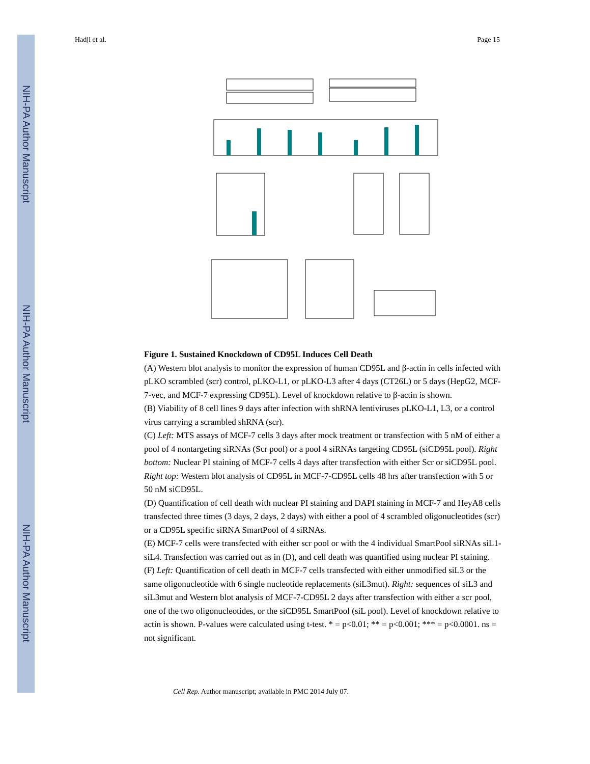NIH-PA Author Manuscript
NIH-PA Author Manuscript
NIH-PA Author Manuscript
Hadji et al. Page 15
Figure 1. Sustained Knockdown of CD95L Induces Cell Death
(A) Western blot analysis to monitor the expression of human CD95L and β-actin in cells infected with pLKO scrambled (scr) control, pLKO-L1, or pLKO-L3 after 4 days (CT26L) or 5 days (HepG2, MCF-7-vec, and MCF-7 expressing CD95L). Level of knockdown relative to β-actin is shown.
(B) Viability of 8 cell lines 9 days after infection with shRNA lentiviruses pLKO-L1, L3, or a control virus carrying a scrambled shRNA (scr).
(C) Left: MTS assays of MCF-7 cells 3 days after mock treatment or transfection with 5 nM of either a pool of 4 nontargeting siRNAs (Scr pool) or a pool 4 siRNAs targeting CD95L (siCD95L pool). Right bottom: Nuclear PI staining of MCF-7 cells 4 days after transfection with either Scr or siCD95L pool. Right top: Western blot analysis of CD95L in MCF-7-CD95L cells 48 hrs after transfection with 5 or 50 nM siCD95L.
(D) Quantification of cell death with nuclear PI staining and DAPI staining in MCF-7 and HeyA8 cells transfected three times (3 days, 2 days, 2 days) with either a pool of 4 scrambled oligonucleotides (scr) or a CD95L specific siRNA SmartPool of 4 siRNAs.
(E) MCF-7 cells were transfected with either scr pool or with the 4 individual SmartPool siRNAs siL1-siL4. Transfection was carried out as in (D), and cell death was quantified using nuclear PI staining.
(F) Left: Quantification of cell death in MCF-7 cells transfected with either unmodified siL3 or the same oligonucleotide with 6 single nucleotide replacements (siL3mut). Right: sequences of siL3 and siL3mut and Western blot analysis of MCF-7-CD95L 2 days after transfection with either a scr pool, one of the two oligonucleotides, or the siCD95L SmartPool (siL pool). Level of knockdown relative to actin is shown. P-values were calculated using t-test. * = p<0.01; ** = p<0.001; *** = p<0.0001. ns = not significant.
Cell Rep. Author manuscript; available in PMC 2014 July 07.